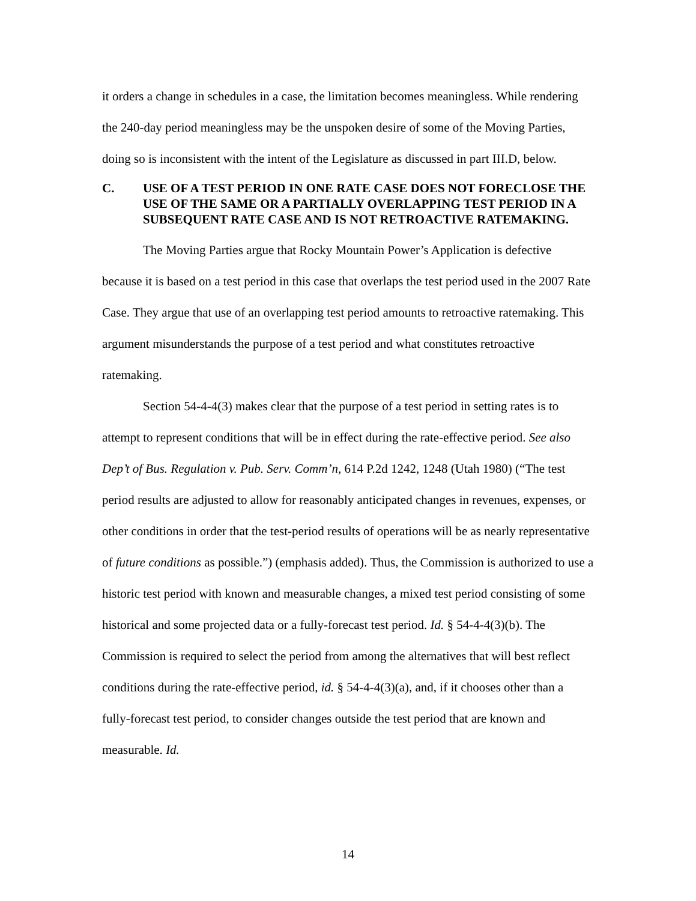it orders a change in schedules in a case, the limitation becomes meaningless. While rendering the 240-day period meaningless may be the unspoken desire of some of the Moving Parties, doing so is inconsistent with the intent of the Legislature as discussed in part III.D, below.
C. USE OF A TEST PERIOD IN ONE RATE CASE DOES NOT FORECLOSE THE USE OF THE SAME OR A PARTIALLY OVERLAPPING TEST PERIOD IN A SUBSEQUENT RATE CASE AND IS NOT RETROACTIVE RATEMAKING.
The Moving Parties argue that Rocky Mountain Power’s Application is defective because it is based on a test period in this case that overlaps the test period used in the 2007 Rate Case. They argue that use of an overlapping test period amounts to retroactive ratemaking. This argument misunderstands the purpose of a test period and what constitutes retroactive ratemaking.
Section 54-4-4(3) makes clear that the purpose of a test period in setting rates is to attempt to represent conditions that will be in effect during the rate-effective period. See also Dep’t of Bus. Regulation v. Pub. Serv. Comm’n, 614 P.2d 1242, 1248 (Utah 1980) (“The test period results are adjusted to allow for reasonably anticipated changes in revenues, expenses, or other conditions in order that the test-period results of operations will be as nearly representative of future conditions as possible.”) (emphasis added). Thus, the Commission is authorized to use a historic test period with known and measurable changes, a mixed test period consisting of some historical and some projected data or a fully-forecast test period. Id. § 54-4-4(3)(b). The Commission is required to select the period from among the alternatives that will best reflect conditions during the rate-effective period, id. § 54-4-4(3)(a), and, if it chooses other than a fully-forecast test period, to consider changes outside the test period that are known and measurable. Id.
14